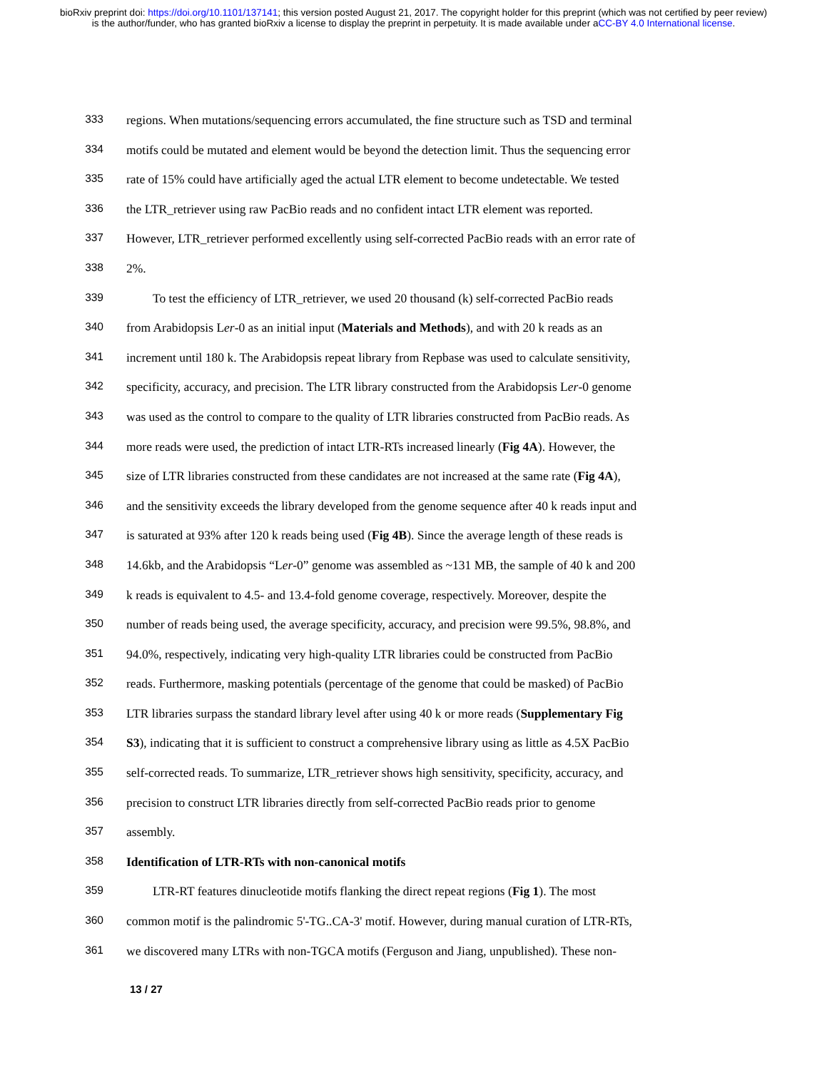bioRxiv preprint doi: https://doi.org/10.1101/137141; this version posted August 21, 2017. The copyright holder for this preprint (which was not certified by peer review) is the author/funder, who has granted bioRxiv a license to display the preprint in perpetuity. It is made available under aCC-BY 4.0 International license.
333 regions. When mutations/sequencing errors accumulated, the fine structure such as TSD and terminal
334 motifs could be mutated and element would be beyond the detection limit. Thus the sequencing error
335 rate of 15% could have artificially aged the actual LTR element to become undetectable. We tested
336 the LTR_retriever using raw PacBio reads and no confident intact LTR element was reported.
337 However, LTR_retriever performed excellently using self-corrected PacBio reads with an error rate of
338 2%.
339 To test the efficiency of LTR_retriever, we used 20 thousand (k) self-corrected PacBio reads
340 from Arabidopsis Ler-0 as an initial input (Materials and Methods), and with 20 k reads as an
341 increment until 180 k. The Arabidopsis repeat library from Repbase was used to calculate sensitivity,
342 specificity, accuracy, and precision. The LTR library constructed from the Arabidopsis Ler-0 genome
343 was used as the control to compare to the quality of LTR libraries constructed from PacBio reads. As
344 more reads were used, the prediction of intact LTR-RTs increased linearly (Fig 4A). However, the
345 size of LTR libraries constructed from these candidates are not increased at the same rate (Fig 4A),
346 and the sensitivity exceeds the library developed from the genome sequence after 40 k reads input and
347 is saturated at 93% after 120 k reads being used (Fig 4B). Since the average length of these reads is
348 14.6kb, and the Arabidopsis “Ler-0” genome was assembled as ~131 MB, the sample of 40 k and 200
349 k reads is equivalent to 4.5- and 13.4-fold genome coverage, respectively. Moreover, despite the
350 number of reads being used, the average specificity, accuracy, and precision were 99.5%, 98.8%, and
351 94.0%, respectively, indicating very high-quality LTR libraries could be constructed from PacBio
352 reads. Furthermore, masking potentials (percentage of the genome that could be masked) of PacBio
353 LTR libraries surpass the standard library level after using 40 k or more reads (Supplementary Fig
354 S3), indicating that it is sufficient to construct a comprehensive library using as little as 4.5X PacBio
355 self-corrected reads. To summarize, LTR_retriever shows high sensitivity, specificity, accuracy, and
356 precision to construct LTR libraries directly from self-corrected PacBio reads prior to genome
357 assembly.
358 Identification of LTR-RTs with non-canonical motifs
359 LTR-RT features dinucleotide motifs flanking the direct repeat regions (Fig 1). The most
360 common motif is the palindromic 5'-TG..CA-3' motif. However, during manual curation of LTR-RTs,
361 we discovered many LTRs with non-TGCA motifs (Ferguson and Jiang, unpublished). These non-
13 / 27